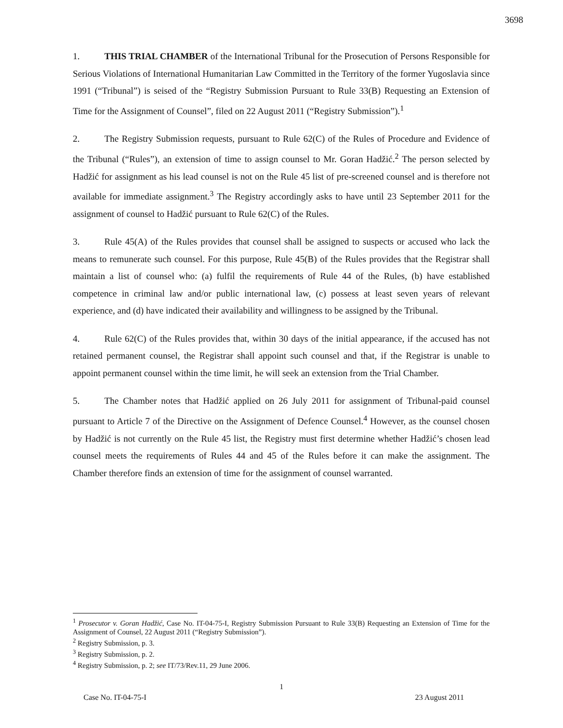3698
1. THIS TRIAL CHAMBER of the International Tribunal for the Prosecution of Persons Responsible for Serious Violations of International Humanitarian Law Committed in the Territory of the former Yugoslavia since 1991 (“Tribunal”) is seised of the “Registry Submission Pursuant to Rule 33(B) Requesting an Extension of Time for the Assignment of Counsel”, filed on 22 August 2011 (“Registry Submission”).<sup>1</sup>
2. The Registry Submission requests, pursuant to Rule 62(C) of the Rules of Procedure and Evidence of the Tribunal (“Rules”), an extension of time to assign counsel to Mr. Goran Hadžić.<sup>2</sup> The person selected by Hadžić for assignment as his lead counsel is not on the Rule 45 list of pre-screened counsel and is therefore not available for immediate assignment.<sup>3</sup> The Registry accordingly asks to have until 23 September 2011 for the assignment of counsel to Hadžić pursuant to Rule 62(C) of the Rules.
3. Rule 45(A) of the Rules provides that counsel shall be assigned to suspects or accused who lack the means to remunerate such counsel. For this purpose, Rule 45(B) of the Rules provides that the Registrar shall maintain a list of counsel who: (a) fulfil the requirements of Rule 44 of the Rules, (b) have established competence in criminal law and/or public international law, (c) possess at least seven years of relevant experience, and (d) have indicated their availability and willingness to be assigned by the Tribunal.
4. Rule 62(C) of the Rules provides that, within 30 days of the initial appearance, if the accused has not retained permanent counsel, the Registrar shall appoint such counsel and that, if the Registrar is unable to appoint permanent counsel within the time limit, he will seek an extension from the Trial Chamber.
5. The Chamber notes that Hadžić applied on 26 July 2011 for assignment of Tribunal-paid counsel pursuant to Article 7 of the Directive on the Assignment of Defence Counsel.<sup>4</sup> However, as the counsel chosen by Hadžić is not currently on the Rule 45 list, the Registry must first determine whether Hadžić’s chosen lead counsel meets the requirements of Rules 44 and 45 of the Rules before it can make the assignment. The Chamber therefore finds an extension of time for the assignment of counsel warranted.
<sup>1</sup> Prosecutor v. Goran Hadžić, Case No. IT-04-75-I, Registry Submission Pursuant to Rule 33(B) Requesting an Extension of Time for the Assignment of Counsel, 22 August 2011 (“Registry Submission”).
<sup>2</sup> Registry Submission, p. 3.
<sup>3</sup> Registry Submission, p. 2.
<sup>4</sup> Registry Submission, p. 2; see IT/73/Rev.11, 29 June 2006.
1
Case No. IT-04-75-I 23 August 2011